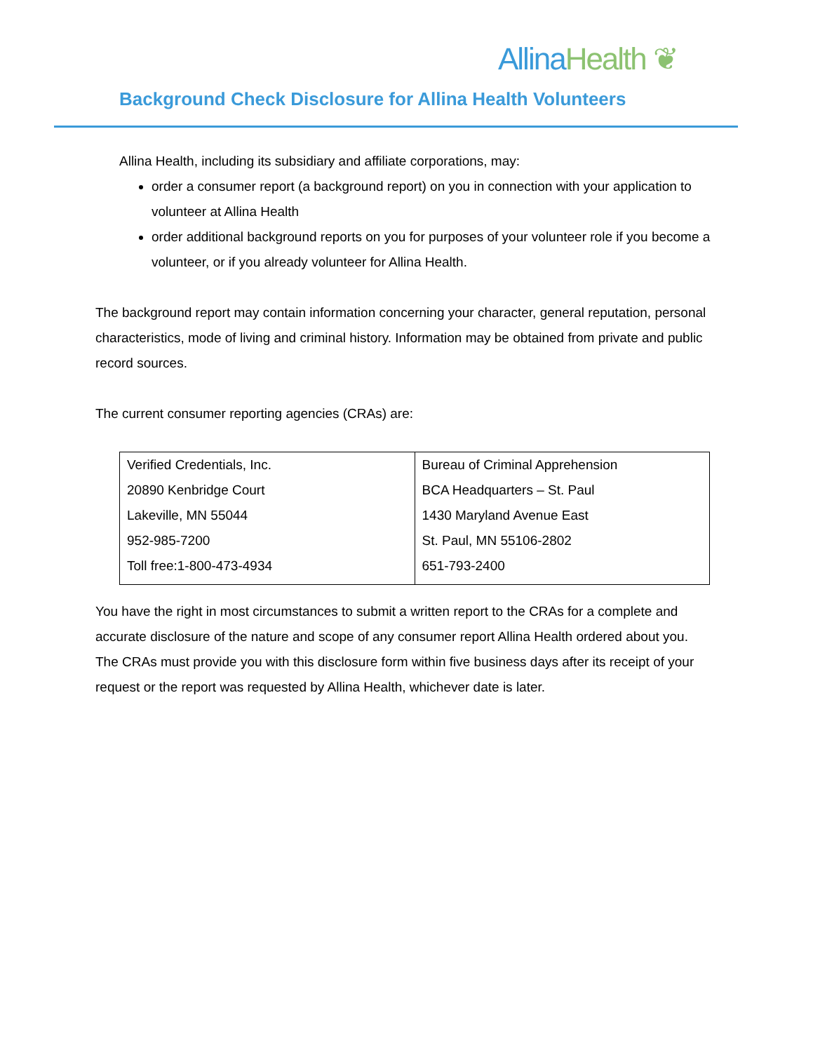Allina Health ❦
Background Check Disclosure for Allina Health Volunteers
Allina Health, including its subsidiary and affiliate corporations, may:
order a consumer report (a background report) on you in connection with your application to volunteer at Allina Health
order additional background reports on you for purposes of your volunteer role if you become a volunteer, or if you already volunteer for Allina Health.
The background report may contain information concerning your character, general reputation, personal characteristics, mode of living and criminal history. Information may be obtained from private and public record sources.
The current consumer reporting agencies (CRAs) are:
| Verified Credentials, Inc. 20890 Kenbridge Court Lakeville, MN 55044 952-985-7200 Toll free:1-800-473-4934 | Bureau of Criminal Apprehension BCA Headquarters – St. Paul 1430 Maryland Avenue East St. Paul, MN 55106-2802 651-793-2400 |
You have the right in most circumstances to submit a written report to the CRAs for a complete and accurate disclosure of the nature and scope of any consumer report Allina Health ordered about you. The CRAs must provide you with this disclosure form within five business days after its receipt of your request or the report was requested by Allina Health, whichever date is later.